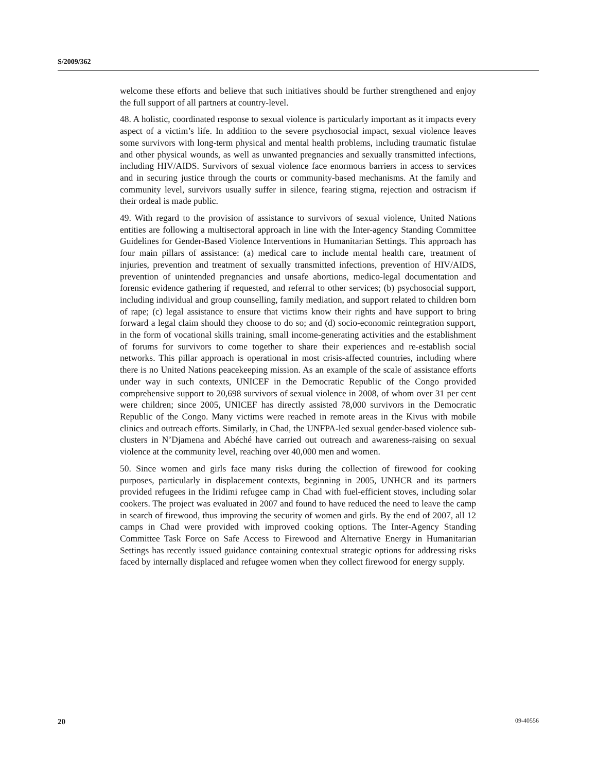S/2009/362
welcome these efforts and believe that such initiatives should be further strengthened and enjoy the full support of all partners at country-level.
48. A holistic, coordinated response to sexual violence is particularly important as it impacts every aspect of a victim’s life. In addition to the severe psychosocial impact, sexual violence leaves some survivors with long-term physical and mental health problems, including traumatic fistulae and other physical wounds, as well as unwanted pregnancies and sexually transmitted infections, including HIV/AIDS. Survivors of sexual violence face enormous barriers in access to services and in securing justice through the courts or community-based mechanisms. At the family and community level, survivors usually suffer in silence, fearing stigma, rejection and ostracism if their ordeal is made public.
49. With regard to the provision of assistance to survivors of sexual violence, United Nations entities are following a multisectoral approach in line with the Inter-agency Standing Committee Guidelines for Gender-Based Violence Interventions in Humanitarian Settings. This approach has four main pillars of assistance: (a) medical care to include mental health care, treatment of injuries, prevention and treatment of sexually transmitted infections, prevention of HIV/AIDS, prevention of unintended pregnancies and unsafe abortions, medico-legal documentation and forensic evidence gathering if requested, and referral to other services; (b) psychosocial support, including individual and group counselling, family mediation, and support related to children born of rape; (c) legal assistance to ensure that victims know their rights and have support to bring forward a legal claim should they choose to do so; and (d) socio-economic reintegration support, in the form of vocational skills training, small income-generating activities and the establishment of forums for survivors to come together to share their experiences and re-establish social networks. This pillar approach is operational in most crisis-affected countries, including where there is no United Nations peacekeeping mission. As an example of the scale of assistance efforts under way in such contexts, UNICEF in the Democratic Republic of the Congo provided comprehensive support to 20,698 survivors of sexual violence in 2008, of whom over 31 per cent were children; since 2005, UNICEF has directly assisted 78,000 survivors in the Democratic Republic of the Congo. Many victims were reached in remote areas in the Kivus with mobile clinics and outreach efforts. Similarly, in Chad, the UNFPA-led sexual gender-based violence sub-clusters in N’Djamena and Abéché have carried out outreach and awareness-raising on sexual violence at the community level, reaching over 40,000 men and women.
50. Since women and girls face many risks during the collection of firewood for cooking purposes, particularly in displacement contexts, beginning in 2005, UNHCR and its partners provided refugees in the Iridimi refugee camp in Chad with fuel-efficient stoves, including solar cookers. The project was evaluated in 2007 and found to have reduced the need to leave the camp in search of firewood, thus improving the security of women and girls. By the end of 2007, all 12 camps in Chad were provided with improved cooking options. The Inter-Agency Standing Committee Task Force on Safe Access to Firewood and Alternative Energy in Humanitarian Settings has recently issued guidance containing contextual strategic options for addressing risks faced by internally displaced and refugee women when they collect firewood for energy supply.
20 09-40556